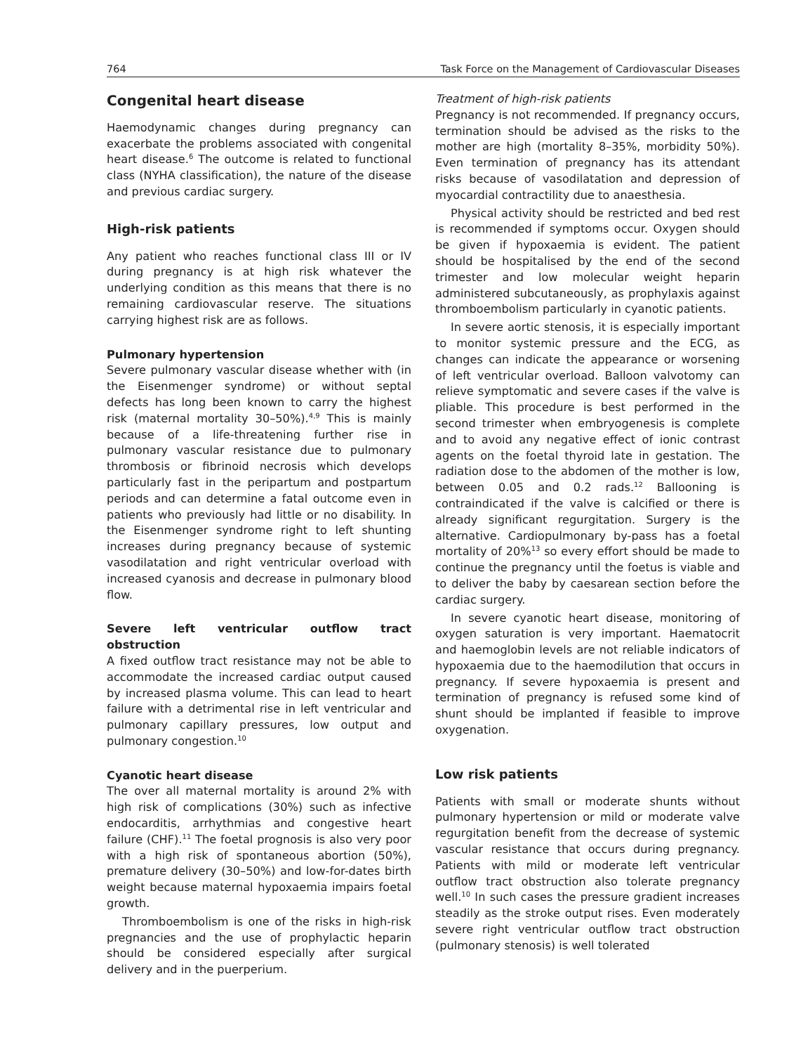764 Task Force on the Management of Cardiovascular Diseases
Congenital heart disease
Haemodynamic changes during pregnancy can exacerbate the problems associated with congenital heart disease.<sup>6</sup> The outcome is related to functional class (NYHA classification), the nature of the disease and previous cardiac surgery.
High-risk patients
Any patient who reaches functional class III or IV during pregnancy is at high risk whatever the underlying condition as this means that there is no remaining cardiovascular reserve. The situations carrying highest risk are as follows.
Pulmonary hypertension
Severe pulmonary vascular disease whether with (in the Eisenmenger syndrome) or without septal defects has long been known to carry the highest risk (maternal mortality 30–50%).<sup>4,9</sup> This is mainly because of a life-threatening further rise in pulmonary vascular resistance due to pulmonary thrombosis or fibrinoid necrosis which develops particularly fast in the peripartum and postpartum periods and can determine a fatal outcome even in patients who previously had little or no disability. In the Eisenmenger syndrome right to left shunting increases during pregnancy because of systemic vasodilatation and right ventricular overload with increased cyanosis and decrease in pulmonary blood flow.
Severe left ventricular outflow tract obstruction
A fixed outflow tract resistance may not be able to accommodate the increased cardiac output caused by increased plasma volume. This can lead to heart failure with a detrimental rise in left ventricular and pulmonary capillary pressures, low output and pulmonary congestion.<sup>10</sup>
Cyanotic heart disease
The over all maternal mortality is around 2% with high risk of complications (30%) such as infective endocarditis, arrhythmias and congestive heart failure (CHF).<sup>11</sup> The foetal prognosis is also very poor with a high risk of spontaneous abortion (50%), premature delivery (30–50%) and low-for-dates birth weight because maternal hypoxaemia impairs foetal growth.
Thromboembolism is one of the risks in high-risk pregnancies and the use of prophylactic heparin should be considered especially after surgical delivery and in the puerperium.
Treatment of high-risk patients
Pregnancy is not recommended. If pregnancy occurs, termination should be advised as the risks to the mother are high (mortality 8–35%, morbidity 50%). Even termination of pregnancy has its attendant risks because of vasodilatation and depression of myocardial contractility due to anaesthesia.
Physical activity should be restricted and bed rest is recommended if symptoms occur. Oxygen should be given if hypoxaemia is evident. The patient should be hospitalised by the end of the second trimester and low molecular weight heparin administered subcutaneously, as prophylaxis against thromboembolism particularly in cyanotic patients.
In severe aortic stenosis, it is especially important to monitor systemic pressure and the ECG, as changes can indicate the appearance or worsening of left ventricular overload. Balloon valvotomy can relieve symptomatic and severe cases if the valve is pliable. This procedure is best performed in the second trimester when embryogenesis is complete and to avoid any negative effect of ionic contrast agents on the foetal thyroid late in gestation. The radiation dose to the abdomen of the mother is low, between 0.05 and 0.2 rads.<sup>12</sup> Ballooning is contraindicated if the valve is calcified or there is already significant regurgitation. Surgery is the alternative. Cardiopulmonary by-pass has a foetal mortality of 20%<sup>13</sup> so every effort should be made to continue the pregnancy until the foetus is viable and to deliver the baby by caesarean section before the cardiac surgery.
In severe cyanotic heart disease, monitoring of oxygen saturation is very important. Haematocrit and haemoglobin levels are not reliable indicators of hypoxaemia due to the haemodilution that occurs in pregnancy. If severe hypoxaemia is present and termination of pregnancy is refused some kind of shunt should be implanted if feasible to improve oxygenation.
Low risk patients
Patients with small or moderate shunts without pulmonary hypertension or mild or moderate valve regurgitation benefit from the decrease of systemic vascular resistance that occurs during pregnancy. Patients with mild or moderate left ventricular outflow tract obstruction also tolerate pregnancy well.<sup>10</sup> In such cases the pressure gradient increases steadily as the stroke output rises. Even moderately severe right ventricular outflow tract obstruction (pulmonary stenosis) is well tolerated